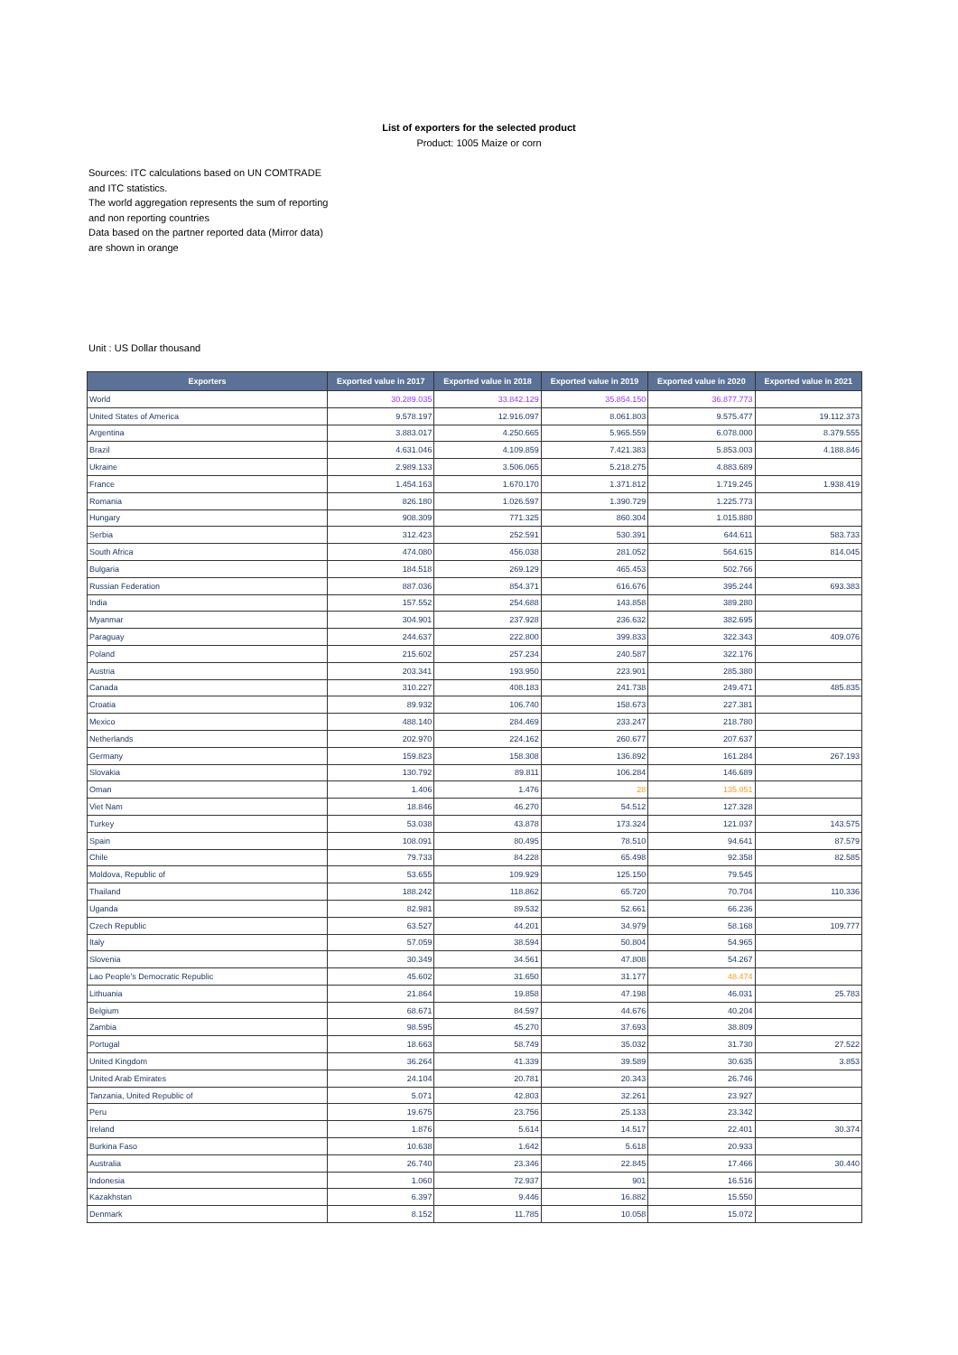List of exporters for the selected product
Product: 1005 Maize or corn
Sources: ITC calculations based on UN COMTRADE and ITC statistics.
The world aggregation represents the sum of reporting and non reporting countries
Data based on the partner reported data (Mirror data) are shown in orange
Unit : US Dollar thousand
| Exporters | Exported value in 2017 | Exported value in 2018 | Exported value in 2019 | Exported value in 2020 | Exported value in 2021 |
| --- | --- | --- | --- | --- | --- |
| World | 30.289.035 | 33.842.129 | 35.854.150 | 36.877.773 | |
| United States of America | 9.578.197 | 12.916.097 | 8.061.803 | 9.575.477 | 19.112.373 |
| Argentina | 3.883.017 | 4.250.665 | 5.965.559 | 6.078.000 | 8.379.555 |
| Brazil | 4.631.046 | 4.109.859 | 7.421.383 | 5.853.003 | 4.188.846 |
| Ukraine | 2.989.133 | 3.506.065 | 5.218.275 | 4.883.689 | |
| France | 1.454.163 | 1.670.170 | 1.371.812 | 1.719.245 | 1.938.419 |
| Romania | 826.180 | 1.026.597 | 1.390.729 | 1.225.773 | |
| Hungary | 908.309 | 771.325 | 860.304 | 1.015.880 | |
| Serbia | 312.423 | 252.591 | 530.391 | 644.611 | 583.733 |
| South Africa | 474.080 | 456.038 | 281.052 | 564.615 | 814.045 |
| Bulgaria | 184.518 | 269.129 | 465.453 | 502.766 | |
| Russian Federation | 887.036 | 854.371 | 616.676 | 395.244 | 693.383 |
| India | 157.552 | 254.688 | 143.858 | 389.280 | |
| Myanmar | 304.901 | 237.928 | 236.632 | 382.695 | |
| Paraguay | 244.637 | 222.800 | 399.833 | 322.343 | 409.076 |
| Poland | 215.602 | 257.234 | 240.587 | 322.176 | |
| Austria | 203.341 | 193.950 | 223.901 | 285.380 | |
| Canada | 310.227 | 408.183 | 241.738 | 249.471 | 485.835 |
| Croatia | 89.932 | 106.740 | 158.673 | 227.381 | |
| Mexico | 488.140 | 284.469 | 233.247 | 218.780 | |
| Netherlands | 202.970 | 224.162 | 260.677 | 207.637 | |
| Germany | 159.823 | 158.308 | 136.892 | 161.284 | 267.193 |
| Slovakia | 130.792 | 89.811 | 106.284 | 146.689 | |
| Oman | 1.406 | 1.476 | 28 | 135.051 | |
| Viet Nam | 18.846 | 46.270 | 54.512 | 127.328 | |
| Turkey | 53.038 | 43.878 | 173.324 | 121.037 | 143.575 |
| Spain | 108.091 | 80.495 | 78.510 | 94.641 | 87.579 |
| Chile | 79.733 | 84.228 | 65.498 | 92.358 | 82.585 |
| Moldova, Republic of | 53.655 | 109.929 | 125.150 | 79.545 | |
| Thailand | 188.242 | 118.862 | 65.720 | 70.704 | 110.336 |
| Uganda | 82.981 | 89.532 | 52.661 | 66.236 | |
| Czech Republic | 63.527 | 44.201 | 34.979 | 58.168 | 109.777 |
| Italy | 57.059 | 38.594 | 50.804 | 54.965 | |
| Slovenia | 30.349 | 34.561 | 47.808 | 54.267 | |
| Lao People's Democratic Republic | 45.602 | 31.650 | 31.177 | 48.474 | |
| Lithuania | 21.864 | 19.858 | 47.198 | 46.031 | 25.783 |
| Belgium | 68.671 | 84.597 | 44.676 | 40.204 | |
| Zambia | 98.595 | 45.270 | 37.693 | 38.809 | |
| Portugal | 18.663 | 58.749 | 35.032 | 31.730 | 27.522 |
| United Kingdom | 36.264 | 41.339 | 39.589 | 30.635 | 3.853 |
| United Arab Emirates | 24.104 | 20.781 | 20.343 | 26.746 | |
| Tanzania, United Republic of | 5.071 | 42.803 | 32.261 | 23.927 | |
| Peru | 19.675 | 23.756 | 25.133 | 23.342 | |
| Ireland | 1.876 | 5.614 | 14.517 | 22.401 | 30.374 |
| Burkina Faso | 10.638 | 1.642 | 5.618 | 20.933 | |
| Australia | 26.740 | 23.346 | 22.845 | 17.466 | 30.440 |
| Indonesia | 1.060 | 72.937 | 901 | 16.516 | |
| Kazakhstan | 6.397 | 9.446 | 16.882 | 15.550 | |
| Denmark | 8.152 | 11.785 | 10.058 | 15.072 | |